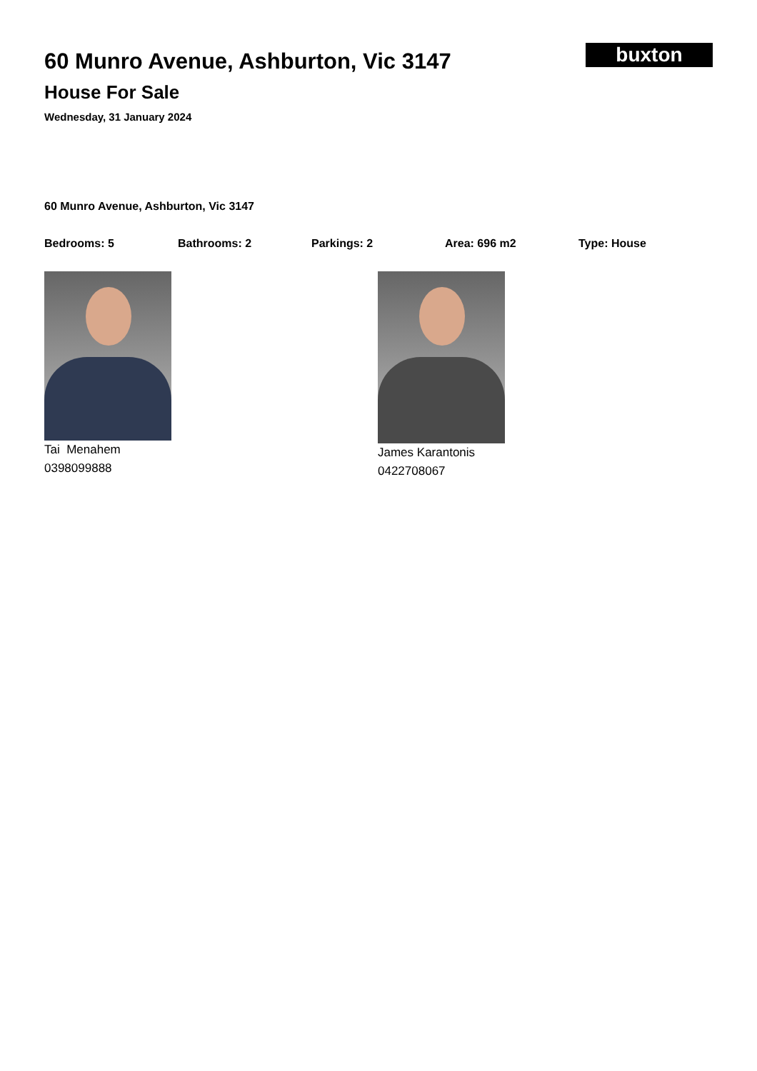60 Munro Avenue, Ashburton, Vic 3147
House For Sale
Wednesday, 31 January 2024
buxton
60 Munro Avenue, Ashburton, Vic 3147
Bedrooms: 5 Bathrooms: 2 Parkings: 2 Area: 696 m2 Type: House
Tai Menahem
0398099888
James Karantonis
0422708067